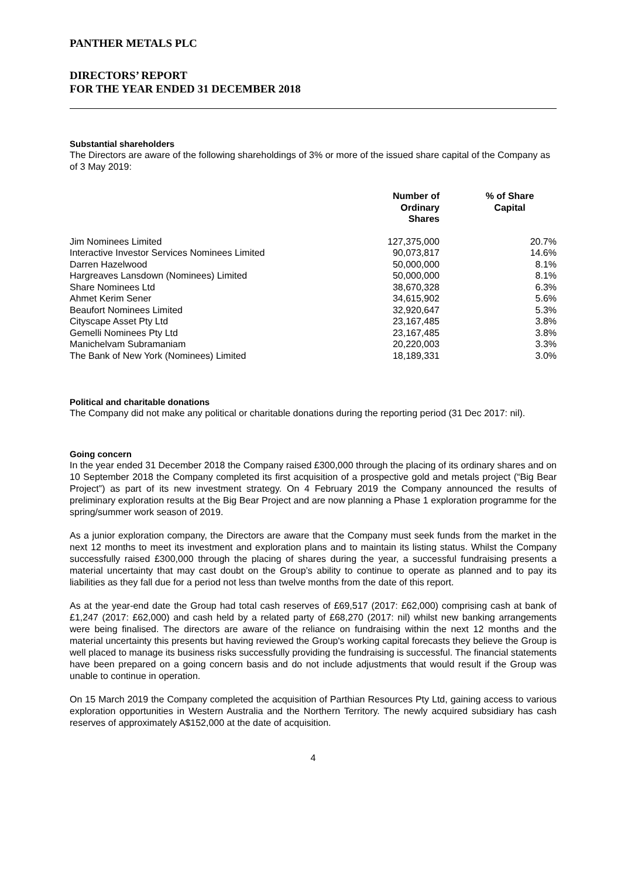PANTHER METALS PLC
DIRECTORS’ REPORT
FOR THE YEAR ENDED 31 DECEMBER 2018
Substantial shareholders
The Directors are aware of the following shareholdings of 3% or more of the issued share capital of the Company as of 3 May 2019:
| | Number of Ordinary Shares | % of Share Capital |
| --- | --- | --- |
| Jim Nominees Limited | 127,375,000 | 20.7% |
| Interactive Investor Services Nominees Limited | 90,073,817 | 14.6% |
| Darren Hazelwood | 50,000,000 | 8.1% |
| Hargreaves Lansdown (Nominees) Limited | 50,000,000 | 8.1% |
| Share Nominees Ltd | 38,670,328 | 6.3% |
| Ahmet Kerim Sener | 34,615,902 | 5.6% |
| Beaufort Nominees Limited | 32,920,647 | 5.3% |
| Cityscape Asset Pty Ltd | 23,167,485 | 3.8% |
| Gemelli Nominees Pty Ltd | 23,167,485 | 3.8% |
| Manichelvam Subramaniam | 20,220,003 | 3.3% |
| The Bank of New York (Nominees) Limited | 18,189,331 | 3.0% |
Political and charitable donations
The Company did not make any political or charitable donations during the reporting period (31 Dec 2017: nil).
Going concern
In the year ended 31 December 2018 the Company raised £300,000 through the placing of its ordinary shares and on 10 September 2018 the Company completed its first acquisition of a prospective gold and metals project (“Big Bear Project”) as part of its new investment strategy. On 4 February 2019 the Company announced the results of preliminary exploration results at the Big Bear Project and are now planning a Phase 1 exploration programme for the spring/summer work season of 2019.
As a junior exploration company, the Directors are aware that the Company must seek funds from the market in the next 12 months to meet its investment and exploration plans and to maintain its listing status. Whilst the Company successfully raised £300,000 through the placing of shares during the year, a successful fundraising presents a material uncertainty that may cast doubt on the Group’s ability to continue to operate as planned and to pay its liabilities as they fall due for a period not less than twelve months from the date of this report.
As at the year-end date the Group had total cash reserves of £69,517 (2017: £62,000) comprising cash at bank of £1,247 (2017: £62,000) and cash held by a related party of £68,270 (2017: nil) whilst new banking arrangements were being finalised. The directors are aware of the reliance on fundraising within the next 12 months and the material uncertainty this presents but having reviewed the Group's working capital forecasts they believe the Group is well placed to manage its business risks successfully providing the fundraising is successful. The financial statements have been prepared on a going concern basis and do not include adjustments that would result if the Group was unable to continue in operation.
On 15 March 2019 the Company completed the acquisition of Parthian Resources Pty Ltd, gaining access to various exploration opportunities in Western Australia and the Northern Territory. The newly acquired subsidiary has cash reserves of approximately A$152,000 at the date of acquisition.
4